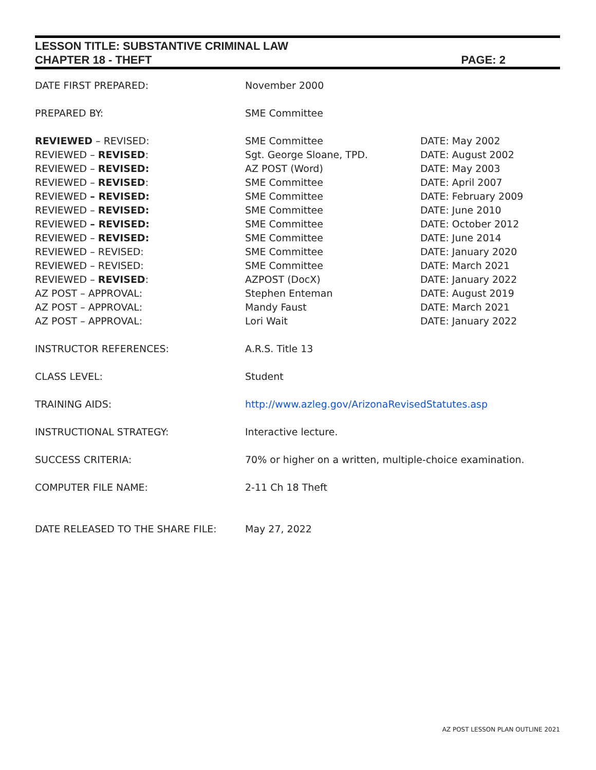LESSON TITLE: SUBSTANTIVE CRIMINAL LAW
CHAPTER 18 - THEFT PAGE: 2
| DATE FIRST PREPARED: | November 2000 | |
| PREPARED BY: | SME Committee | |
| REVIEWED – REVISED: | SME Committee | DATE: May 2002 |
| REVIEWED – REVISED : | Sgt. George Sloane, TPD. | DATE: August 2002 |
| REVIEWED – REVISED: | AZ POST (Word) | DATE: May 2003 |
| REVIEWED – REVISED : | SME Committee | DATE: April 2007 |
| REVIEWED – REVISED: | SME Committee | DATE: February 2009 |
| REVIEWED – REVISED: | SME Committee | DATE: June 2010 |
| REVIEWED – REVISED: | SME Committee | DATE: October 2012 |
| REVIEWED – REVISED: | SME Committee | DATE: June 2014 |
| REVIEWED – REVISED: | SME Committee | DATE: January 2020 |
| REVIEWED – REVISED: | SME Committee | DATE: March 2021 |
| REVIEWED – REVISED : | AZPOST (DocX) | DATE: January 2022 |
| AZ POST – APPROVAL: | Stephen Enteman | DATE: August 2019 |
| AZ POST – APPROVAL: | Mandy Faust | DATE: March 2021 |
| AZ POST – APPROVAL: | Lori Wait | DATE: January 2022 |
| INSTRUCTOR REFERENCES: | A.R.S. Title 13 | |
| CLASS LEVEL: | Student | |
| TRAINING AIDS: | http://www.azleg.gov/ArizonaRevisedStatutes.asp | |
| INSTRUCTIONAL STRATEGY: | Interactive lecture. | |
| SUCCESS CRITERIA: | 70% or higher on a written, multiple-choice examination. | |
| COMPUTER FILE NAME: | 2-11 Ch 18 Theft | |
| DATE RELEASED TO THE SHARE FILE: | May 27, 2022 | |
AZ POST LESSON PLAN OUTLINE 2021